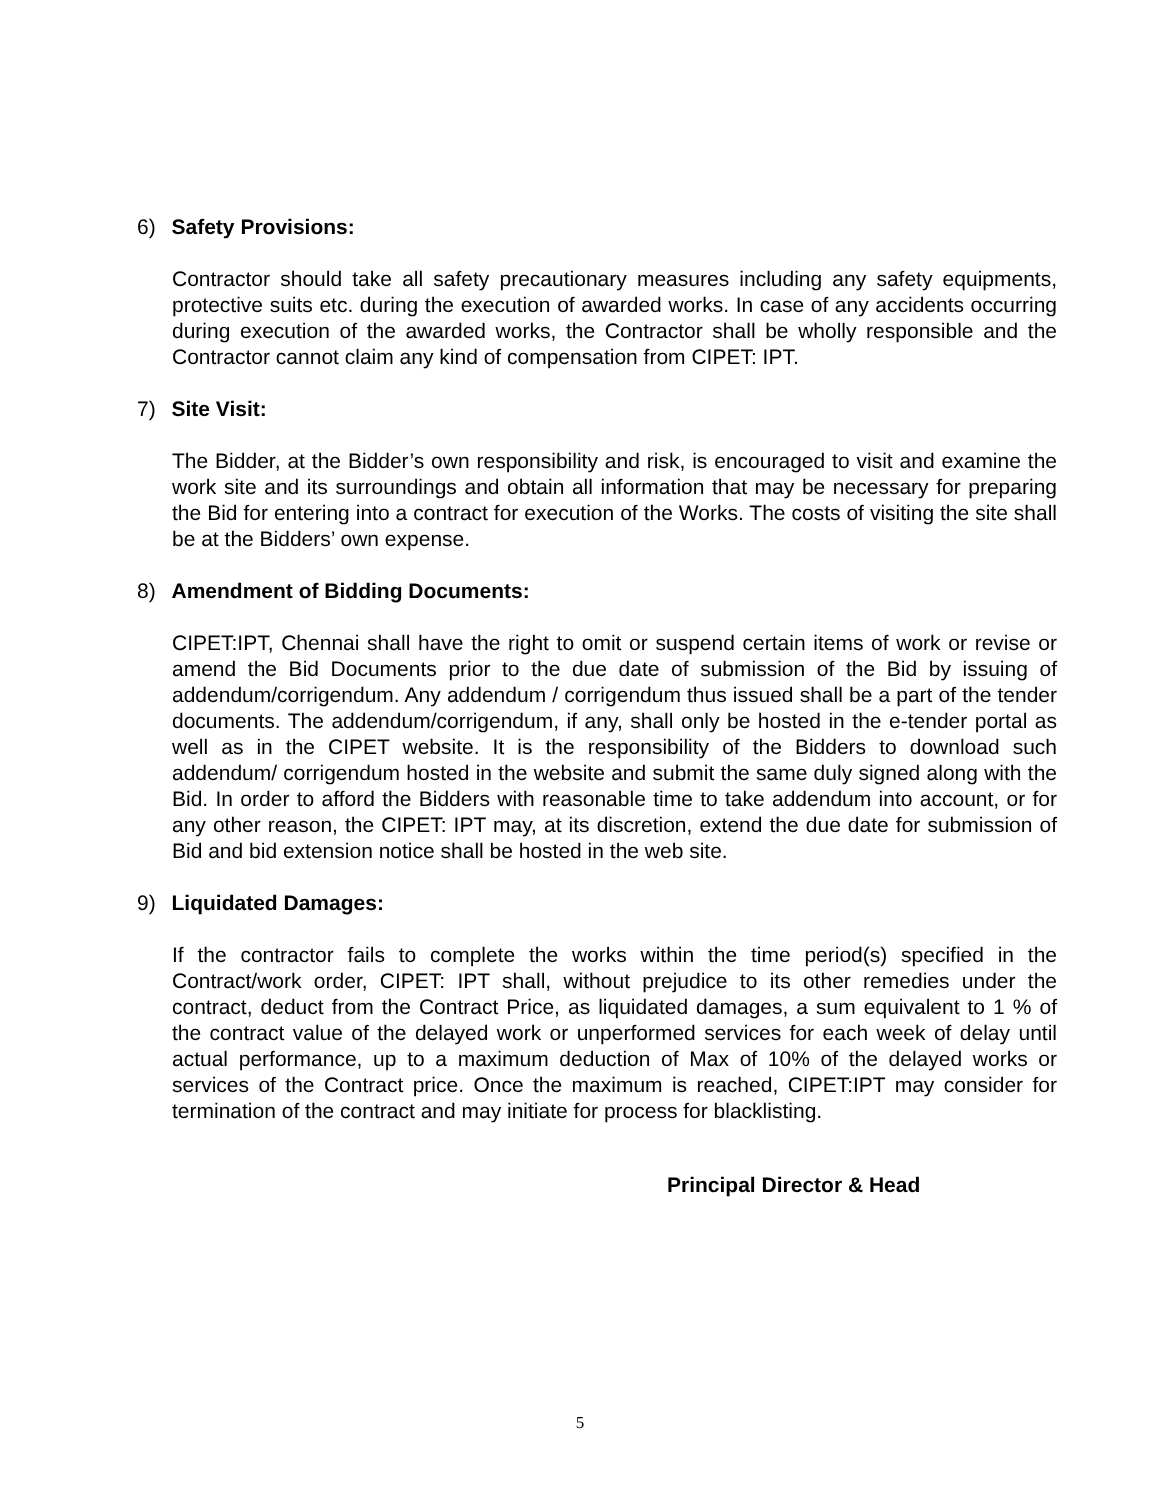6) Safety Provisions:
Contractor should take all safety precautionary measures including any safety equipments, protective suits etc. during the execution of awarded works. In case of any accidents occurring during execution of the awarded works, the Contractor shall be wholly responsible and the Contractor cannot claim any kind of compensation from CIPET: IPT.
7) Site Visit:
The Bidder, at the Bidder’s own responsibility and risk, is encouraged to visit and examine the work site and its surroundings and obtain all information that may be necessary for preparing the Bid for entering into a contract for execution of the Works. The costs of visiting the site shall be at the Bidders’ own expense.
8) Amendment of Bidding Documents:
CIPET:IPT, Chennai shall have the right to omit or suspend certain items of work or revise or amend the Bid Documents prior to the due date of submission of the Bid by issuing of addendum/corrigendum. Any addendum / corrigendum thus issued shall be a part of the tender documents. The addendum/corrigendum, if any, shall only be hosted in the e-tender portal as well as in the CIPET website. It is the responsibility of the Bidders to download such addendum/ corrigendum hosted in the website and submit the same duly signed along with the Bid. In order to afford the Bidders with reasonable time to take addendum into account, or for any other reason, the CIPET: IPT may, at its discretion, extend the due date for submission of Bid and bid extension notice shall be hosted in the web site.
9) Liquidated Damages:
If the contractor fails to complete the works within the time period(s) specified in the Contract/work order, CIPET: IPT shall, without prejudice to its other remedies under the contract, deduct from the Contract Price, as liquidated damages, a sum equivalent to 1 % of the contract value of the delayed work or unperformed services for each week of delay until actual performance, up to a maximum deduction of Max of 10% of the delayed works or services of the Contract price. Once the maximum is reached, CIPET:IPT may consider for termination of the contract and may initiate for process for blacklisting.
Principal Director & Head
5